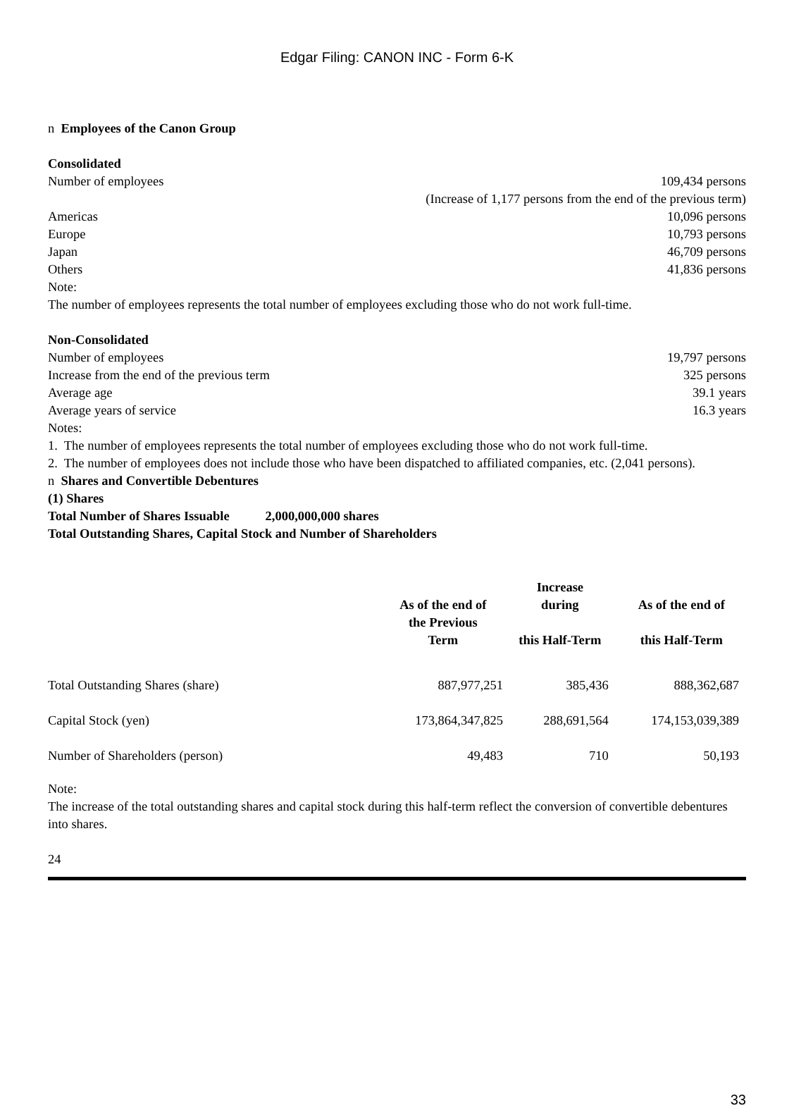Edgar Filing: CANON INC - Form 6-K
n Employees of the Canon Group
Consolidated
| Number of employees | 109,434 persons |
| | (Increase of 1,177 persons from the end of the previous term) |
| Americas | 10,096 persons |
| Europe | 10,793 persons |
| Japan | 46,709 persons |
| Others | 41,836 persons |
Note:
The number of employees represents the total number of employees excluding those who do not work full-time.
Non-Consolidated
| Number of employees | 19,797 persons |
| Increase from the end of the previous term | 325 persons |
| Average age | 39.1 years |
| Average years of service | 16.3 years |
Notes:
1. The number of employees represents the total number of employees excluding those who do not work full-time.
2. The number of employees does not include those who have been dispatched to affiliated companies, etc. (2,041 persons).
n Shares and Convertible Debentures
(1) Shares
Total Number of Shares Issuable 2,000,000,000 shares
Total Outstanding Shares, Capital Stock and Number of Shareholders
| | As of the end of the Previous Term | Increase during this Half-Term | As of the end of this Half-Term |
| --- | --- | --- | --- |
| Total Outstanding Shares (share) | 887,977,251 | 385,436 | 888,362,687 |
| Capital Stock (yen) | 173,864,347,825 | 288,691,564 | 174,153,039,389 |
| Number of Shareholders (person) | 49,483 | 710 | 50,193 |
Note:
The increase of the total outstanding shares and capital stock during this half-term reflect the conversion of convertible debentures into shares.
24
33